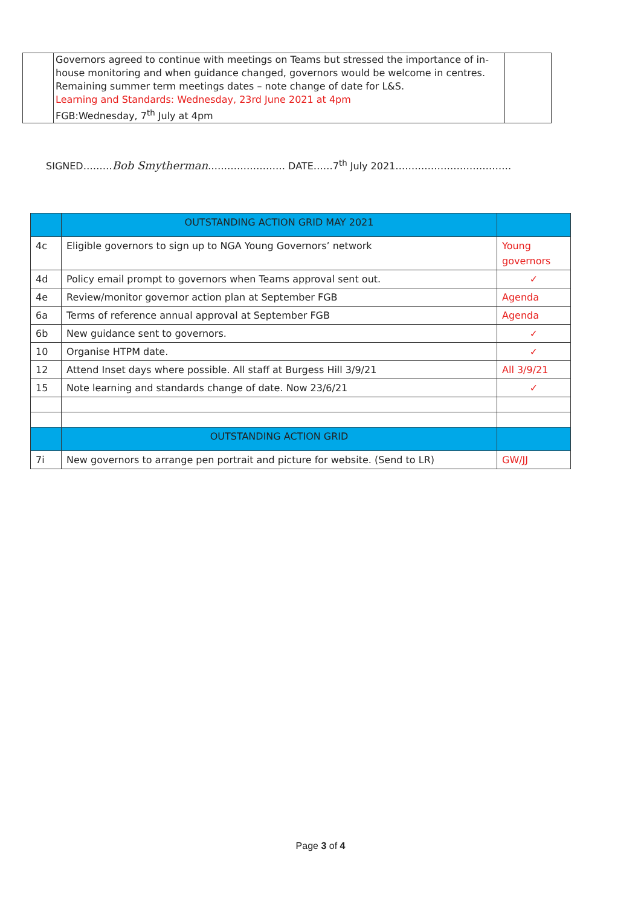| | Governors agreed to continue with meetings on Teams but stressed the importance of in-house monitoring and when guidance changed, governors would be welcome in centres. Remaining summer term meetings dates – note change of date for L&S. Learning and Standards: Wednesday, 23rd June 2021 at 4pm FGB:Wednesday, 7<sup>th</sup> July at 4pm | |
SIGNED………Bob Smytherman…………………… DATE……7<sup>th</sup> July 2021………………………………
| | OUTSTANDING ACTION GRID MAY 2021 | | |
| 4c | Eligible governors to sign up to NGA Young Governors’ network | | Young governors |
| 4d | Policy email prompt to governors when Teams approval sent out. | | ✓ |
| 4e | Review/monitor governor action plan at September FGB | | Agenda |
| 6a | Terms of reference annual approval at September FGB | | Agenda |
| 6b | New guidance sent to governors. | | ✓ |
| 10 | Organise HTPM date. | | ✓ |
| 12 | Attend Inset days where possible. All staff at Burgess Hill 3/9/21 | | All 3/9/21 |
| 15 | Note learning and standards change of date. Now 23/6/21 | | ✓ |
| | OUTSTANDING ACTION GRID | | |
| 7i | New governors to arrange pen portrait and picture for website. (Send to LR) | GW/JJ | |
Page 3 of 4